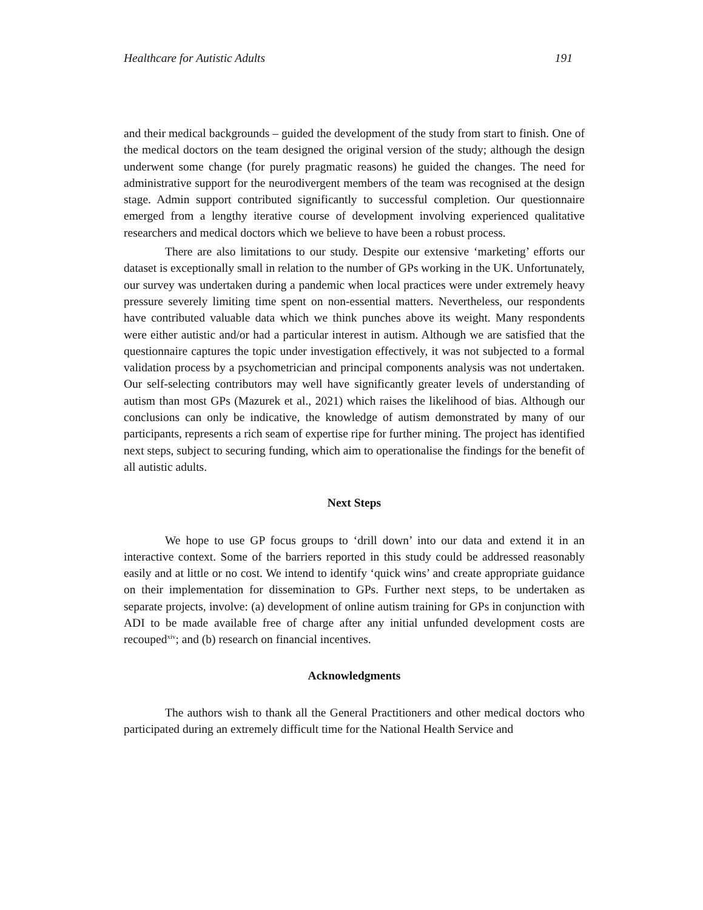Healthcare for Autistic Adults 191
and their medical backgrounds – guided the development of the study from start to finish. One of the medical doctors on the team designed the original version of the study; although the design underwent some change (for purely pragmatic reasons) he guided the changes. The need for administrative support for the neurodivergent members of the team was recognised at the design stage. Admin support contributed significantly to successful completion. Our questionnaire emerged from a lengthy iterative course of development involving experienced qualitative researchers and medical doctors which we believe to have been a robust process.
There are also limitations to our study. Despite our extensive ‘marketing’ efforts our dataset is exceptionally small in relation to the number of GPs working in the UK. Unfortunately, our survey was undertaken during a pandemic when local practices were under extremely heavy pressure severely limiting time spent on non-essential matters. Nevertheless, our respondents have contributed valuable data which we think punches above its weight. Many respondents were either autistic and/or had a particular interest in autism. Although we are satisfied that the questionnaire captures the topic under investigation effectively, it was not subjected to a formal validation process by a psychometrician and principal components analysis was not undertaken. Our self-selecting contributors may well have significantly greater levels of understanding of autism than most GPs (Mazurek et al., 2021) which raises the likelihood of bias. Although our conclusions can only be indicative, the knowledge of autism demonstrated by many of our participants, represents a rich seam of expertise ripe for further mining. The project has identified next steps, subject to securing funding, which aim to operationalise the findings for the benefit of all autistic adults.
Next Steps
We hope to use GP focus groups to ‘drill down’ into our data and extend it in an interactive context. Some of the barriers reported in this study could be addressed reasonably easily and at little or no cost. We intend to identify ‘quick wins’ and create appropriate guidance on their implementation for dissemination to GPs. Further next steps, to be undertaken as separate projects, involve: (a) development of online autism training for GPs in conjunction with ADI to be made available free of charge after any initial unfunded development costs are recouped<sup>xiv</sup>; and (b) research on financial incentives.
Acknowledgments
The authors wish to thank all the General Practitioners and other medical doctors who participated during an extremely difficult time for the National Health Service and